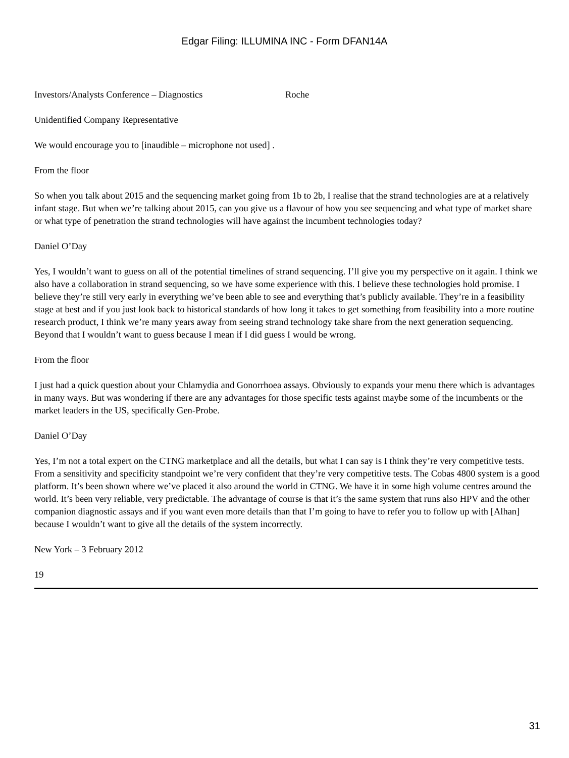Edgar Filing: ILLUMINA INC - Form DFAN14A
Investors/Analysts Conference – Diagnostics Roche
Unidentified Company Representative
We would encourage you to [inaudible – microphone not used] .
From the floor
So when you talk about 2015 and the sequencing market going from 1b to 2b, I realise that the strand technologies are at a relatively infant stage. But when we’re talking about 2015, can you give us a flavour of how you see sequencing and what type of market share or what type of penetration the strand technologies will have against the incumbent technologies today?
Daniel O’Day
Yes, I wouldn’t want to guess on all of the potential timelines of strand sequencing. I’ll give you my perspective on it again. I think we also have a collaboration in strand sequencing, so we have some experience with this. I believe these technologies hold promise. I believe they’re still very early in everything we’ve been able to see and everything that’s publicly available. They’re in a feasibility stage at best and if you just look back to historical standards of how long it takes to get something from feasibility into a more routine research product, I think we’re many years away from seeing strand technology take share from the next generation sequencing. Beyond that I wouldn’t want to guess because I mean if I did guess I would be wrong.
From the floor
I just had a quick question about your Chlamydia and Gonorrhoea assays. Obviously to expands your menu there which is advantages in many ways. But was wondering if there are any advantages for those specific tests against maybe some of the incumbents or the market leaders in the US, specifically Gen-Probe.
Daniel O’Day
Yes, I’m not a total expert on the CTNG marketplace and all the details, but what I can say is I think they’re very competitive tests. From a sensitivity and specificity standpoint we’re very confident that they’re very competitive tests. The Cobas 4800 system is a good platform. It’s been shown where we’ve placed it also around the world in CTNG. We have it in some high volume centres around the world. It’s been very reliable, very predictable. The advantage of course is that it’s the same system that runs also HPV and the other companion diagnostic assays and if you want even more details than that I’m going to have to refer you to follow up with [Alhan] because I wouldn’t want to give all the details of the system incorrectly.
New York – 3 February 2012
19
31